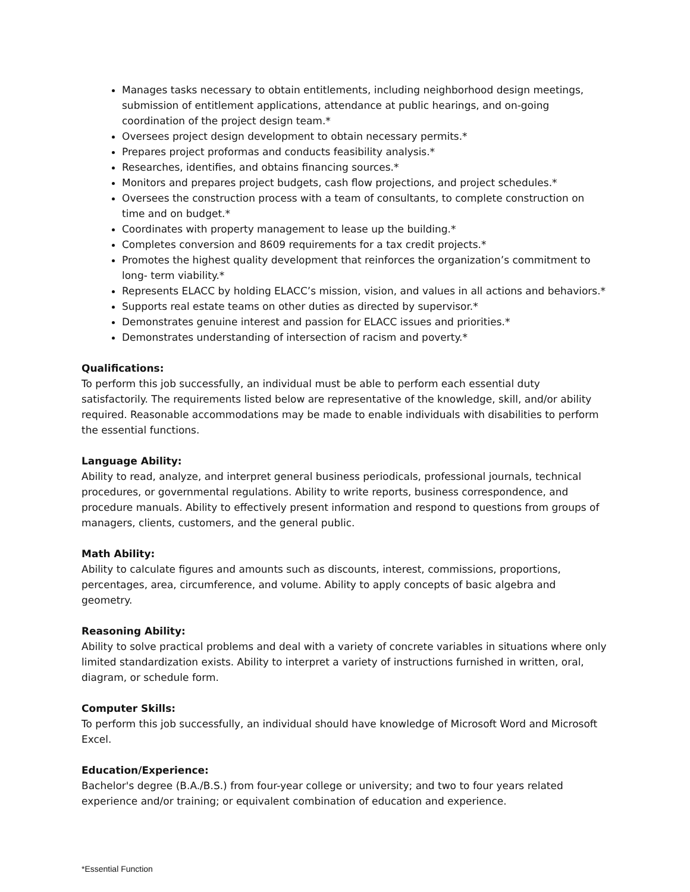Manages tasks necessary to obtain entitlements, including neighborhood design meetings, submission of entitlement applications, attendance at public hearings, and on-going coordination of the project design team.*
Oversees project design development to obtain necessary permits.*
Prepares project proformas and conducts feasibility analysis.*
Researches, identifies, and obtains financing sources.*
Monitors and prepares project budgets, cash flow projections, and project schedules.*
Oversees the construction process with a team of consultants, to complete construction on time and on budget.*
Coordinates with property management to lease up the building.*
Completes conversion and 8609 requirements for a tax credit projects.*
Promotes the highest quality development that reinforces the organization’s commitment to long- term viability.*
Represents ELACC by holding ELACC’s mission, vision, and values in all actions and behaviors.*
Supports real estate teams on other duties as directed by supervisor.*
Demonstrates genuine interest and passion for ELACC issues and priorities.*
Demonstrates understanding of intersection of racism and poverty.*
Qualifications:
To perform this job successfully, an individual must be able to perform each essential duty satisfactorily. The requirements listed below are representative of the knowledge, skill, and/or ability required. Reasonable accommodations may be made to enable individuals with disabilities to perform the essential functions.
Language Ability:
Ability to read, analyze, and interpret general business periodicals, professional journals, technical procedures, or governmental regulations. Ability to write reports, business correspondence, and procedure manuals. Ability to effectively present information and respond to questions from groups of managers, clients, customers, and the general public.
Math Ability:
Ability to calculate figures and amounts such as discounts, interest, commissions, proportions, percentages, area, circumference, and volume. Ability to apply concepts of basic algebra and geometry.
Reasoning Ability:
Ability to solve practical problems and deal with a variety of concrete variables in situations where only limited standardization exists. Ability to interpret a variety of instructions furnished in written, oral, diagram, or schedule form.
Computer Skills:
To perform this job successfully, an individual should have knowledge of Microsoft Word and Microsoft Excel.
Education/Experience:
Bachelor's degree (B.A./B.S.) from four-year college or university; and two to four years related experience and/or training; or equivalent combination of education and experience.
*Essential Function